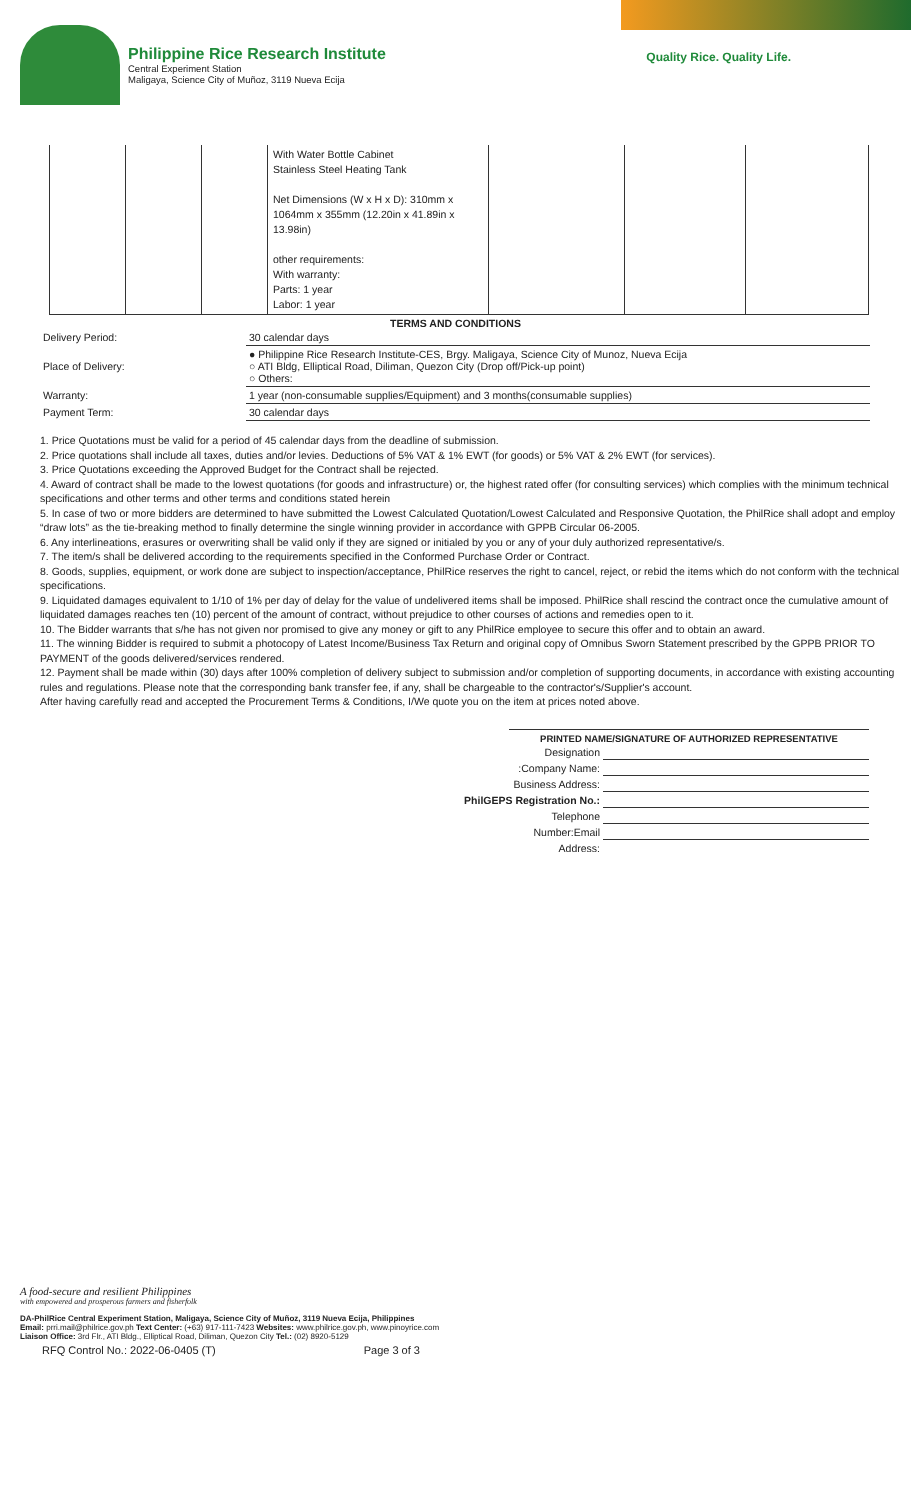Philippine Rice Research Institute
Central Experiment Station
Maligaya, Science City of Muñoz, 3119 Nueva Ecija
Quality Rice. Quality Life.
| | | | With Water Bottle Cabinet Stainless Steel Heating Tank Net Dimensions (W x H x D): 310mm x 1064mm x 355mm (12.20in x 41.89in x 13.98in) other requirements: With warranty: Parts: 1 year Labor: 1 year | | | |
TERMS AND CONDITIONS
| Delivery Period: | 30 calendar days |
| Place of Delivery: | ● Philippine Rice Research Institute-CES, Brgy. Maligaya, Science City of Munoz, Nueva Ecija ○ ATI Bldg, Elliptical Road, Diliman, Quezon City (Drop off/Pick-up point) ○ Others: |
| Warranty: | 1 year (non-consumable supplies/Equipment) and 3 months(consumable supplies) |
| Payment Term: | 30 calendar days |
1. Price Quotations must be valid for a period of 45 calendar days from the deadline of submission.
2. Price quotations shall include all taxes, duties and/or levies. Deductions of 5% VAT & 1% EWT (for goods) or 5% VAT & 2% EWT (for services).
3. Price Quotations exceeding the Approved Budget for the Contract shall be rejected.
4. Award of contract shall be made to the lowest quotations (for goods and infrastructure) or, the highest rated offer (for consulting services) which complies with the minimum technical specifications and other terms and other terms and conditions stated herein
5. In case of two or more bidders are determined to have submitted the Lowest Calculated Quotation/Lowest Calculated and Responsive Quotation, the PhilRice shall adopt and employ “draw lots” as the tie-breaking method to finally determine the single winning provider in accordance with GPPB Circular 06-2005.
6. Any interlineations, erasures or overwriting shall be valid only if they are signed or initialed by you or any of your duly authorized representative/s.
7. The item/s shall be delivered according to the requirements specified in the Conformed Purchase Order or Contract.
8. Goods, supplies, equipment, or work done are subject to inspection/acceptance, PhilRice reserves the right to cancel, reject, or rebid the items which do not conform with the technical specifications.
9. Liquidated damages equivalent to 1/10 of 1% per day of delay for the value of undelivered items shall be imposed. PhilRice shall rescind the contract once the cumulative amount of liquidated damages reaches ten (10) percent of the amount of contract, without prejudice to other courses of actions and remedies open to it.
10. The Bidder warrants that s/he has not given nor promised to give any money or gift to any PhilRice employee to secure this offer and to obtain an award.
11. The winning Bidder is required to submit a photocopy of Latest Income/Business Tax Return and original copy of Omnibus Sworn Statement prescribed by the GPPB PRIOR TO PAYMENT of the goods delivered/services rendered.
12. Payment shall be made within (30) days after 100% completion of delivery subject to submission and/or completion of supporting documents, in accordance with existing accounting rules and regulations. Please note that the corresponding bank transfer fee, if any, shall be chargeable to the contractor's/Supplier's account.
After having carefully read and accepted the Procurement Terms & Conditions, I/We quote you on the item at prices noted above.
PRINTED NAME/SIGNATURE OF AUTHORIZED REPRESENTATIVE
| Designation | |
| :Company Name: | |
| Business Address: | |
| PhilGEPS Registration No.: | |
| Telephone | |
| Number:Email | |
| Address: | |
A food-secure and resilient Philippines
with empowered and prosperous farmers and fisherfolk
DA-PhilRice Central Experiment Station, Maligaya, Science City of Muñoz, 3119 Nueva Ecija, Philippines
Email: prri.mail@philrice.gov.ph Text Center: (+63) 917-111-7423 Websites: www.philrice.gov.ph, www.pinoyrice.com
Liaison Office: 3rd Flr., ATI Bldg., Elliptical Road, Diliman, Quezon City Tel.: (02) 8920-5129
RFQ Control No.: 2022-06-0405 (T) Page 3 of 3